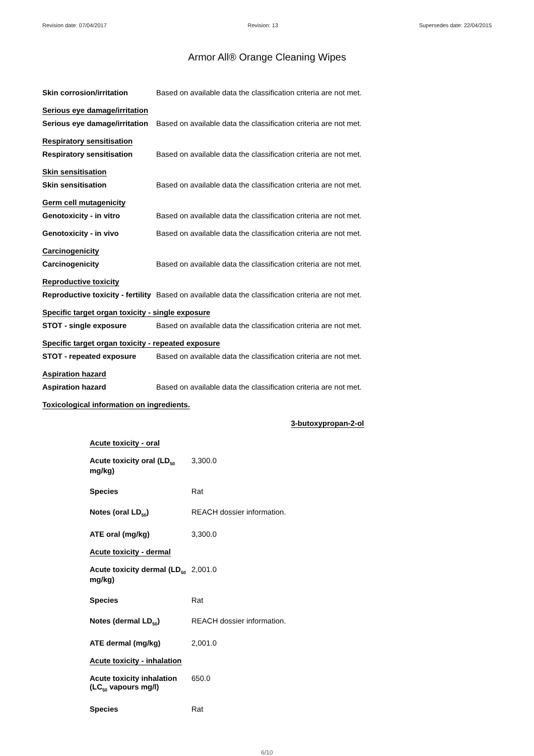Revision date: 07/04/2017 Revision: 13 Supersedes date: 22/04/2015
Armor All® Orange Cleaning Wipes
Skin corrosion/irritation Based on available data the classification criteria are not met.
Serious eye damage/irritation
Serious eye damage/irritation
Based on available data the classification criteria are not met.
Respiratory sensitisation
Respiratory sensitisation Based on available data the classification criteria are not met.
Skin sensitisation
Skin sensitisation Based on available data the classification criteria are not met.
Germ cell mutagenicity
Genotoxicity - in vitro Based on available data the classification criteria are not met.
Genotoxicity - in vivo Based on available data the classification criteria are not met.
Carcinogenicity
Carcinogenicity Based on available data the classification criteria are not met.
Reproductive toxicity
Reproductive toxicity - fertility
Based on available data the classification criteria are not met.
Specific target organ toxicity - single exposure
STOT - single exposure Based on available data the classification criteria are not met.
Specific target organ toxicity - repeated exposure
STOT - repeated exposure Based on available data the classification criteria are not met.
Aspiration hazard
Aspiration hazard Based on available data the classification criteria are not met.
Toxicological information on ingredients.
3-butoxypropan-2-ol
Acute toxicity - oral
Acute toxicity oral (LD<sub>50</sub>
mg/kg)
3,300.0
Species Rat
Notes (oral LD<sub>50</sub>) REACH dossier information.
ATE oral (mg/kg) 3,300.0
Acute toxicity - dermal
Acute toxicity dermal (LD<sub>50</sub>
mg/kg)
2,001.0
Species Rat
Notes (dermal LD<sub>50</sub>) REACH dossier information.
ATE dermal (mg/kg) 2,001.0
Acute toxicity - inhalation
Acute toxicity inhalation
(LC<sub>50</sub> vapours mg/l)
650.0
Species Rat
6/10